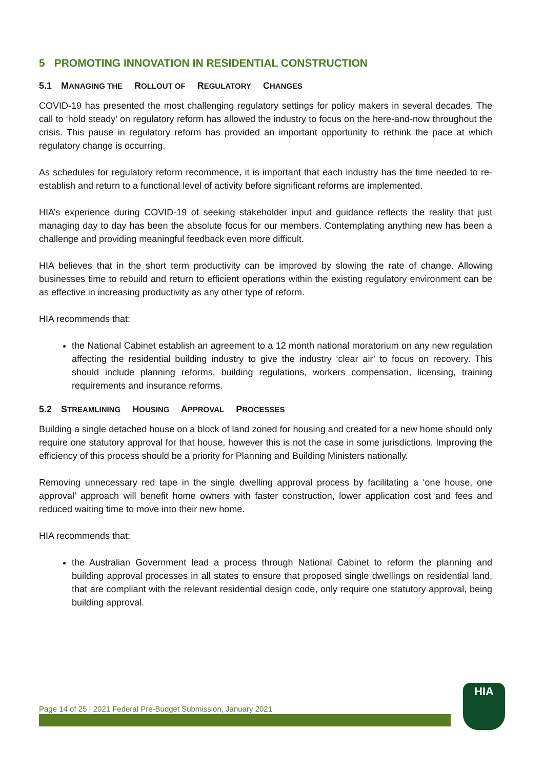5 PROMOTING INNOVATION IN RESIDENTIAL CONSTRUCTION
5.1 MANAGING THE ROLLOUT OF REGULATORY CHANGES
COVID-19 has presented the most challenging regulatory settings for policy makers in several decades. The call to ‘hold steady’ on regulatory reform has allowed the industry to focus on the here-and-now throughout the crisis. This pause in regulatory reform has provided an important opportunity to rethink the pace at which regulatory change is occurring.
As schedules for regulatory reform recommence, it is important that each industry has the time needed to re-establish and return to a functional level of activity before significant reforms are implemented.
HIA’s experience during COVID-19 of seeking stakeholder input and guidance reflects the reality that just managing day to day has been the absolute focus for our members. Contemplating anything new has been a challenge and providing meaningful feedback even more difficult.
HIA believes that in the short term productivity can be improved by slowing the rate of change. Allowing businesses time to rebuild and return to efficient operations within the existing regulatory environment can be as effective in increasing productivity as any other type of reform.
HIA recommends that:
the National Cabinet establish an agreement to a 12 month national moratorium on any new regulation affecting the residential building industry to give the industry ‘clear air’ to focus on recovery. This should include planning reforms, building regulations, workers compensation, licensing, training requirements and insurance reforms.
5.2 STREAMLINING HOUSING APPROVAL PROCESSES
Building a single detached house on a block of land zoned for housing and created for a new home should only require one statutory approval for that house, however this is not the case in some jurisdictions. Improving the efficiency of this process should be a priority for Planning and Building Ministers nationally.
Removing unnecessary red tape in the single dwelling approval process by facilitating a ‘one house, one approval’ approach will benefit home owners with faster construction, lower application cost and fees and reduced waiting time to move into their new home.
HIA recommends that:
the Australian Government lead a process through National Cabinet to reform the planning and building approval processes in all states to ensure that proposed single dwellings on residential land, that are compliant with the relevant residential design code, only require one statutory approval, being building approval.
Page 14 of 25 | 2021 Federal Pre-Budget Submission, January 2021
HIA